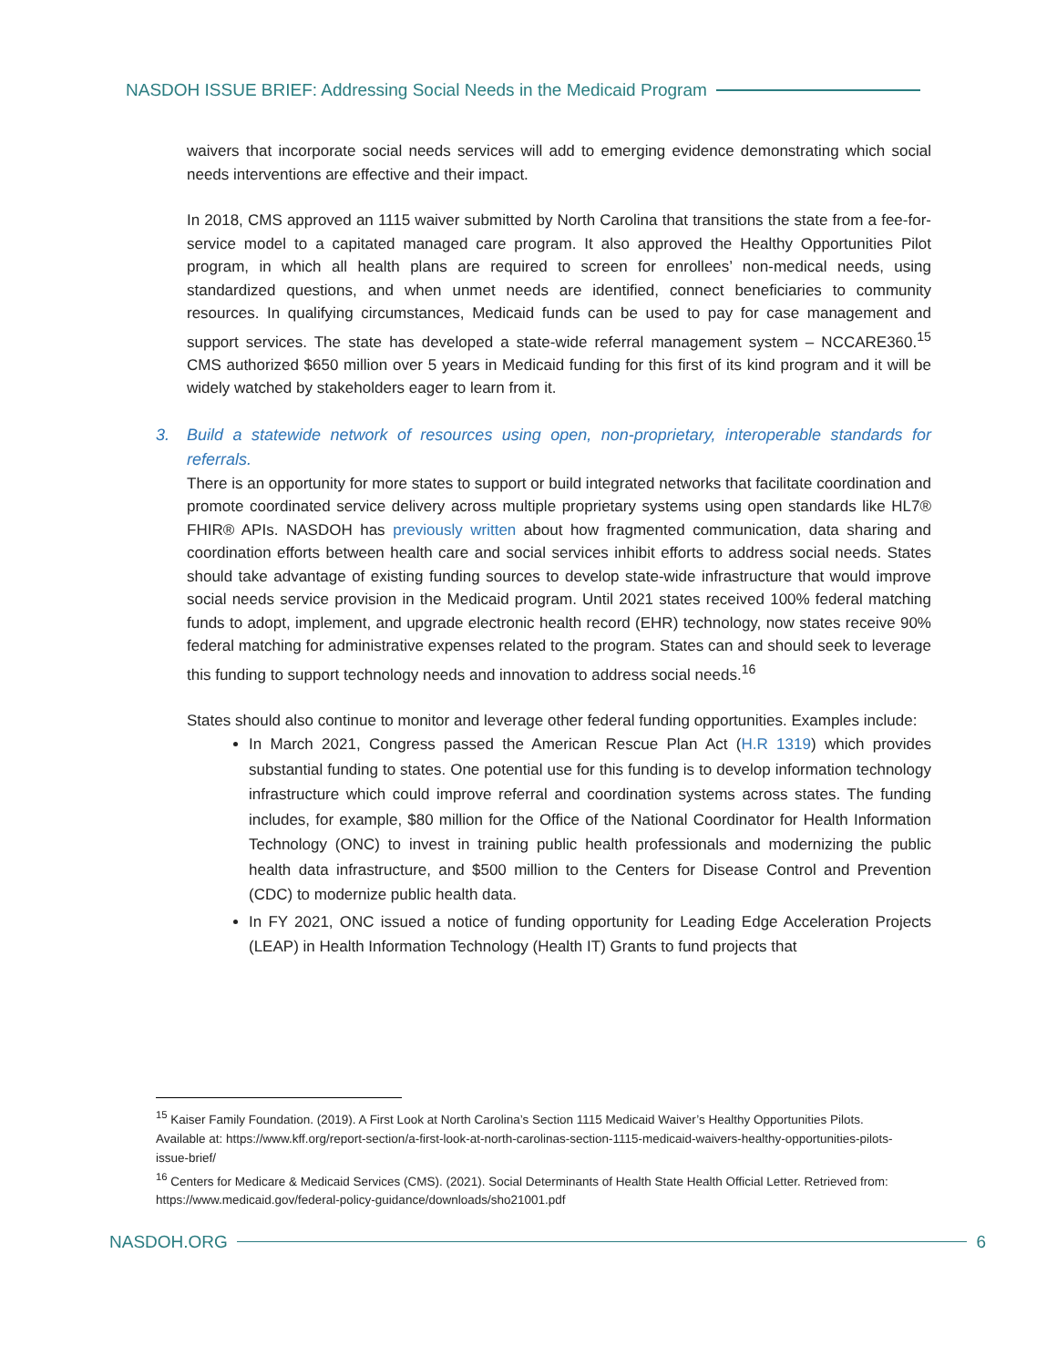NASDOH ISSUE BRIEF: Addressing Social Needs in the Medicaid Program
waivers that incorporate social needs services will add to emerging evidence demonstrating which social needs interventions are effective and their impact.
In 2018, CMS approved an 1115 waiver submitted by North Carolina that transitions the state from a fee-for-service model to a capitated managed care program. It also approved the Healthy Opportunities Pilot program, in which all health plans are required to screen for enrollees’ non-medical needs, using standardized questions, and when unmet needs are identified, connect beneficiaries to community resources. In qualifying circumstances, Medicaid funds can be used to pay for case management and support services. The state has developed a state-wide referral management system – NCCARE360.<sup>15</sup> CMS authorized $650 million over 5 years in Medicaid funding for this first of its kind program and it will be widely watched by stakeholders eager to learn from it.
3. Build a statewide network of resources using open, non-proprietary, interoperable standards for referrals.
There is an opportunity for more states to support or build integrated networks that facilitate coordination and promote coordinated service delivery across multiple proprietary systems using open standards like HL7® FHIR® APIs. NASDOH has previously written about how fragmented communication, data sharing and coordination efforts between health care and social services inhibit efforts to address social needs. States should take advantage of existing funding sources to develop state-wide infrastructure that would improve social needs service provision in the Medicaid program. Until 2021 states received 100% federal matching funds to adopt, implement, and upgrade electronic health record (EHR) technology, now states receive 90% federal matching for administrative expenses related to the program. States can and should seek to leverage this funding to support technology needs and innovation to address social needs.<sup>16</sup>
States should also continue to monitor and leverage other federal funding opportunities. Examples include:
In March 2021, Congress passed the American Rescue Plan Act (H.R 1319) which provides substantial funding to states. One potential use for this funding is to develop information technology infrastructure which could improve referral and coordination systems across states. The funding includes, for example, $80 million for the Office of the National Coordinator for Health Information Technology (ONC) to invest in training public health professionals and modernizing the public health data infrastructure, and $500 million to the Centers for Disease Control and Prevention (CDC) to modernize public health data.
In FY 2021, ONC issued a notice of funding opportunity for Leading Edge Acceleration Projects (LEAP) in Health Information Technology (Health IT) Grants to fund projects that
<sup>15</sup> Kaiser Family Foundation. (2019). A First Look at North Carolina’s Section 1115 Medicaid Waiver’s Healthy Opportunities Pilots. Available at: https://www.kff.org/report-section/a-first-look-at-north-carolinas-section-1115-medicaid-waivers-healthy-opportunities-pilots-issue-brief/
<sup>16</sup> Centers for Medicare & Medicaid Services (CMS). (2021). Social Determinants of Health State Health Official Letter. Retrieved from: https://www.medicaid.gov/federal-policy-guidance/downloads/sho21001.pdf
NASDOH.ORG 6